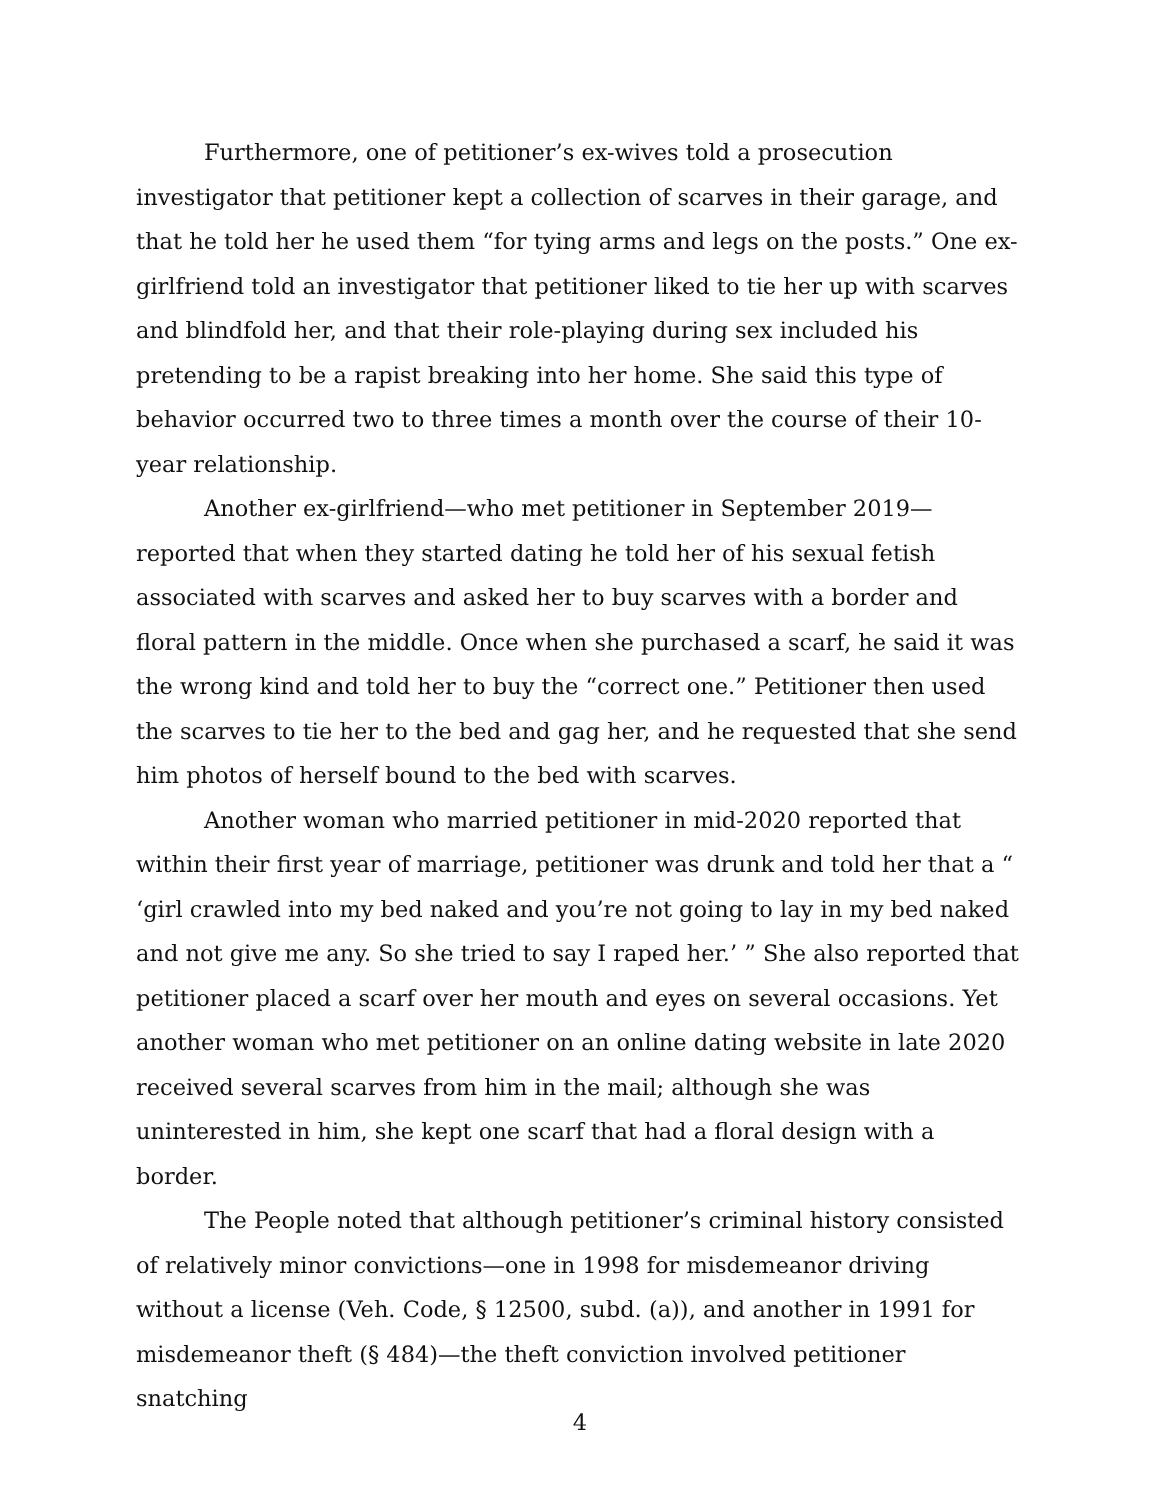Furthermore, one of petitioner’s ex-wives told a prosecution investigator that petitioner kept a collection of scarves in their garage, and that he told her he used them “for tying arms and legs on the posts.” One ex-girlfriend told an investigator that petitioner liked to tie her up with scarves and blindfold her, and that their role-playing during sex included his pretending to be a rapist breaking into her home. She said this type of behavior occurred two to three times a month over the course of their 10-year relationship.
Another ex-girlfriend—who met petitioner in September 2019—reported that when they started dating he told her of his sexual fetish associated with scarves and asked her to buy scarves with a border and floral pattern in the middle. Once when she purchased a scarf, he said it was the wrong kind and told her to buy the “correct one.” Petitioner then used the scarves to tie her to the bed and gag her, and he requested that she send him photos of herself bound to the bed with scarves.
Another woman who married petitioner in mid-2020 reported that within their first year of marriage, petitioner was drunk and told her that a “ ‘girl crawled into my bed naked and you’re not going to lay in my bed naked and not give me any. So she tried to say I raped her.’ ” She also reported that petitioner placed a scarf over her mouth and eyes on several occasions. Yet another woman who met petitioner on an online dating website in late 2020 received several scarves from him in the mail; although she was uninterested in him, she kept one scarf that had a floral design with a border.
The People noted that although petitioner’s criminal history consisted of relatively minor convictions—one in 1998 for misdemeanor driving without a license (Veh. Code, § 12500, subd. (a)), and another in 1991 for misdemeanor theft (§ 484)—the theft conviction involved petitioner snatching
4